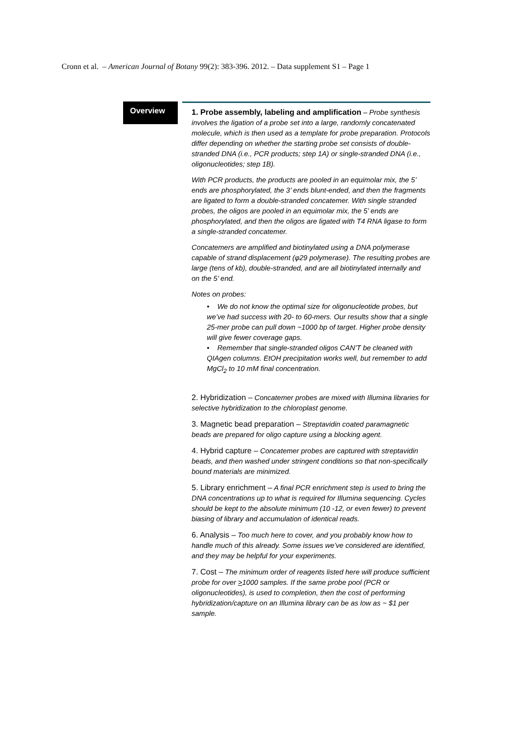Cronn et al. – American Journal of Botany 99(2): 383-396. 2012. – Data supplement S1 – Page 1
Overview
1. Probe assembly, labeling and amplification – Probe synthesis involves the ligation of a probe set into a large, randomly concatenated molecule, which is then used as a template for probe preparation. Protocols differ depending on whether the starting probe set consists of double-stranded DNA (i.e., PCR products; step 1A) or single-stranded DNA (i.e., oligonucleotides; step 1B).
With PCR products, the products are pooled in an equimolar mix, the 5’ ends are phosphorylated, the 3’ ends blunt-ended, and then the fragments are ligated to form a double-stranded concatemer. With single stranded probes, the oligos are pooled in an equimolar mix, the 5’ ends are phosphorylated, and then the oligos are ligated with T4 RNA ligase to form a single-stranded concatemer.
Concatemers are amplified and biotinylated using a DNA polymerase capable of strand displacement (φ29 polymerase). The resulting probes are large (tens of kb), double-stranded, and are all biotinylated internally and on the 5’ end.
Notes on probes:
• We do not know the optimal size for oligonucleotide probes, but we’ve had success with 20- to 60-mers. Our results show that a single 25-mer probe can pull down ~1000 bp of target. Higher probe density will give fewer coverage gaps.
• Remember that single-stranded oligos CAN’T be cleaned with QIAgen columns. EtOH precipitation works well, but remember to add MgCl<sub>2</sub> to 10 mM final concentration.
2. Hybridization – Concatemer probes are mixed with Illumina libraries for selective hybridization to the chloroplast genome.
3. Magnetic bead preparation – Streptavidin coated paramagnetic beads are prepared for oligo capture using a blocking agent.
4. Hybrid capture – Concatemer probes are captured with streptavidin beads, and then washed under stringent conditions so that non-specifically bound materials are minimized.
5. Library enrichment – A final PCR enrichment step is used to bring the DNA concentrations up to what is required for Illumina sequencing. Cycles should be kept to the absolute minimum (10 -12, or even fewer) to prevent biasing of library and accumulation of identical reads.
6. Analysis – Too much here to cover, and you probably know how to handle much of this already. Some issues we’ve considered are identified, and they may be helpful for your experiments.
7. Cost – The minimum order of reagents listed here will produce sufficient probe for over >1000 samples. If the same probe pool (PCR or oligonucleotides), is used to completion, then the cost of performing hybridization/capture on an Illumina library can be as low as ~ $1 per sample.